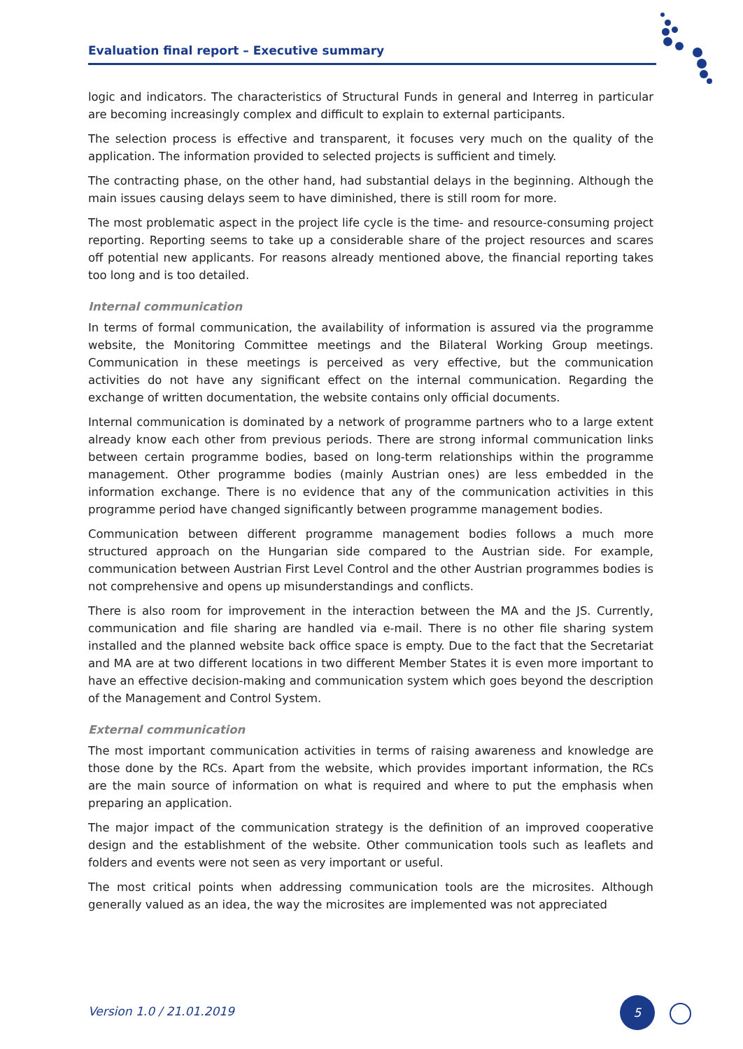Evaluation final report – Executive summary
logic and indicators. The characteristics of Structural Funds in general and Interreg in particular are becoming increasingly complex and difficult to explain to external participants.
The selection process is effective and transparent, it focuses very much on the quality of the application. The information provided to selected projects is sufficient and timely.
The contracting phase, on the other hand, had substantial delays in the beginning. Although the main issues causing delays seem to have diminished, there is still room for more.
The most problematic aspect in the project life cycle is the time- and resource-consuming project reporting. Reporting seems to take up a considerable share of the project resources and scares off potential new applicants. For reasons already mentioned above, the financial reporting takes too long and is too detailed.
Internal communication
In terms of formal communication, the availability of information is assured via the programme website, the Monitoring Committee meetings and the Bilateral Working Group meetings. Communication in these meetings is perceived as very effective, but the communication activities do not have any significant effect on the internal communication. Regarding the exchange of written documentation, the website contains only official documents.
Internal communication is dominated by a network of programme partners who to a large extent already know each other from previous periods. There are strong informal communication links between certain programme bodies, based on long-term relationships within the programme management. Other programme bodies (mainly Austrian ones) are less embedded in the information exchange. There is no evidence that any of the communication activities in this programme period have changed significantly between programme management bodies.
Communication between different programme management bodies follows a much more structured approach on the Hungarian side compared to the Austrian side. For example, communication between Austrian First Level Control and the other Austrian programmes bodies is not comprehensive and opens up misunderstandings and conflicts.
There is also room for improvement in the interaction between the MA and the JS. Currently, communication and file sharing are handled via e-mail. There is no other file sharing system installed and the planned website back office space is empty. Due to the fact that the Secretariat and MA are at two different locations in two different Member States it is even more important to have an effective decision-making and communication system which goes beyond the description of the Management and Control System.
External communication
The most important communication activities in terms of raising awareness and knowledge are those done by the RCs. Apart from the website, which provides important information, the RCs are the main source of information on what is required and where to put the emphasis when preparing an application.
The major impact of the communication strategy is the definition of an improved cooperative design and the establishment of the website. Other communication tools such as leaflets and folders and events were not seen as very important or useful.
The most critical points when addressing communication tools are the microsites. Although generally valued as an idea, the way the microsites are implemented was not appreciated
Version 1.0 / 21.01.2019
5